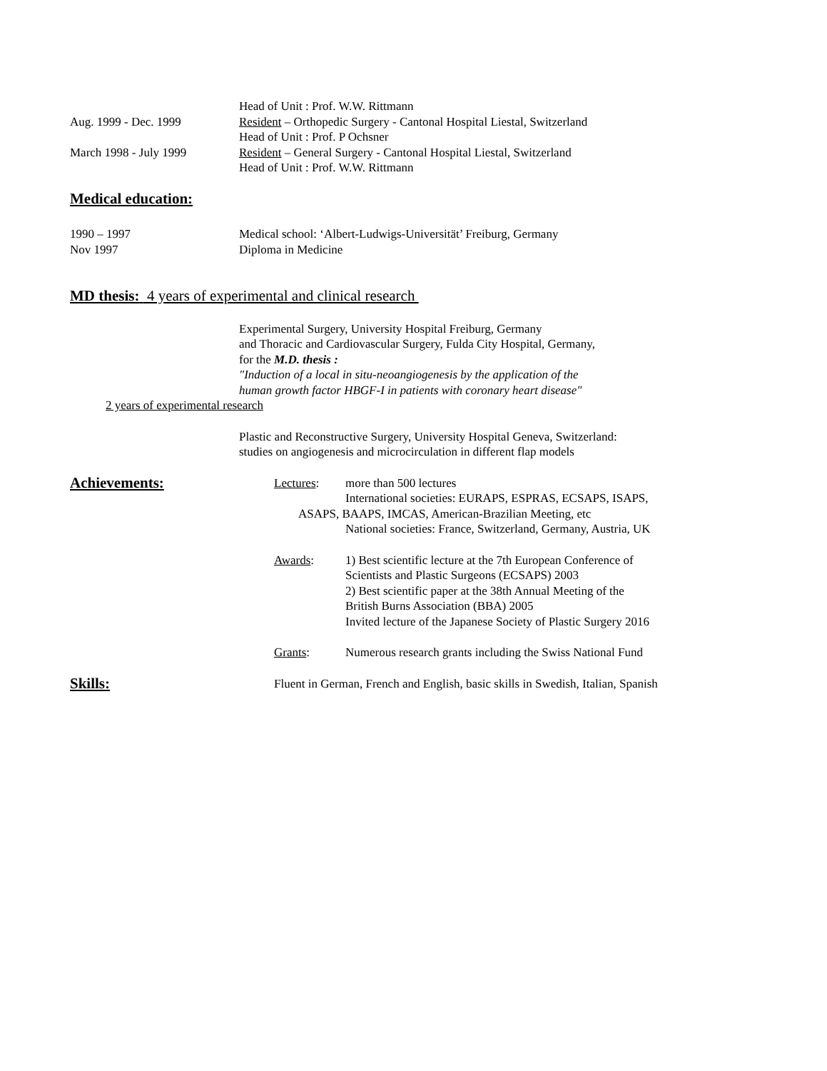Head of Unit : Prof. W.W. Rittmann
Aug. 1999 - Dec. 1999 Resident – Orthopedic Surgery - Cantonal Hospital Liestal, Switzerland
Head of Unit : Prof. P Ochsner
March 1998 - July 1999 Resident – General Surgery - Cantonal Hospital Liestal, Switzerland
Head of Unit : Prof. W.W. Rittmann
Medical education:
1990 – 1997 Medical school: ‘Albert-Ludwigs-Universität’ Freiburg, Germany
Nov 1997 Diploma in Medicine
MD thesis: 4 years of experimental and clinical research
Experimental Surgery, University Hospital Freiburg, Germany
and Thoracic and Cardiovascular Surgery, Fulda City Hospital, Germany,
for the M.D. thesis :
"Induction of a local in situ-neoangiogenesis by the application of the
human growth factor HBGF-I in patients with coronary heart disease"
2 years of experimental research
Plastic and Reconstructive Surgery, University Hospital Geneva, Switzerland:
studies on angiogenesis and microcirculation in different flap models
Achievements:
Lectures: more than 500 lectures
International societies: EURAPS, ESPRAS, ECSAPS, ISAPS,
ASAPS, BAAPS, IMCAS, American-Brazilian Meeting, etc
National societies: France, Switzerland, Germany, Austria, UK
Awards: 1) Best scientific lecture at the 7th European Conference of
Scientists and Plastic Surgeons (ECSAPS) 2003
2) Best scientific paper at the 38th Annual Meeting of the
British Burns Association (BBA) 2005
Invited lecture of the Japanese Society of Plastic Surgery 2016
Grants: Numerous research grants including the Swiss National Fund
Skills:
Fluent in German, French and English, basic skills in Swedish, Italian, Spanish